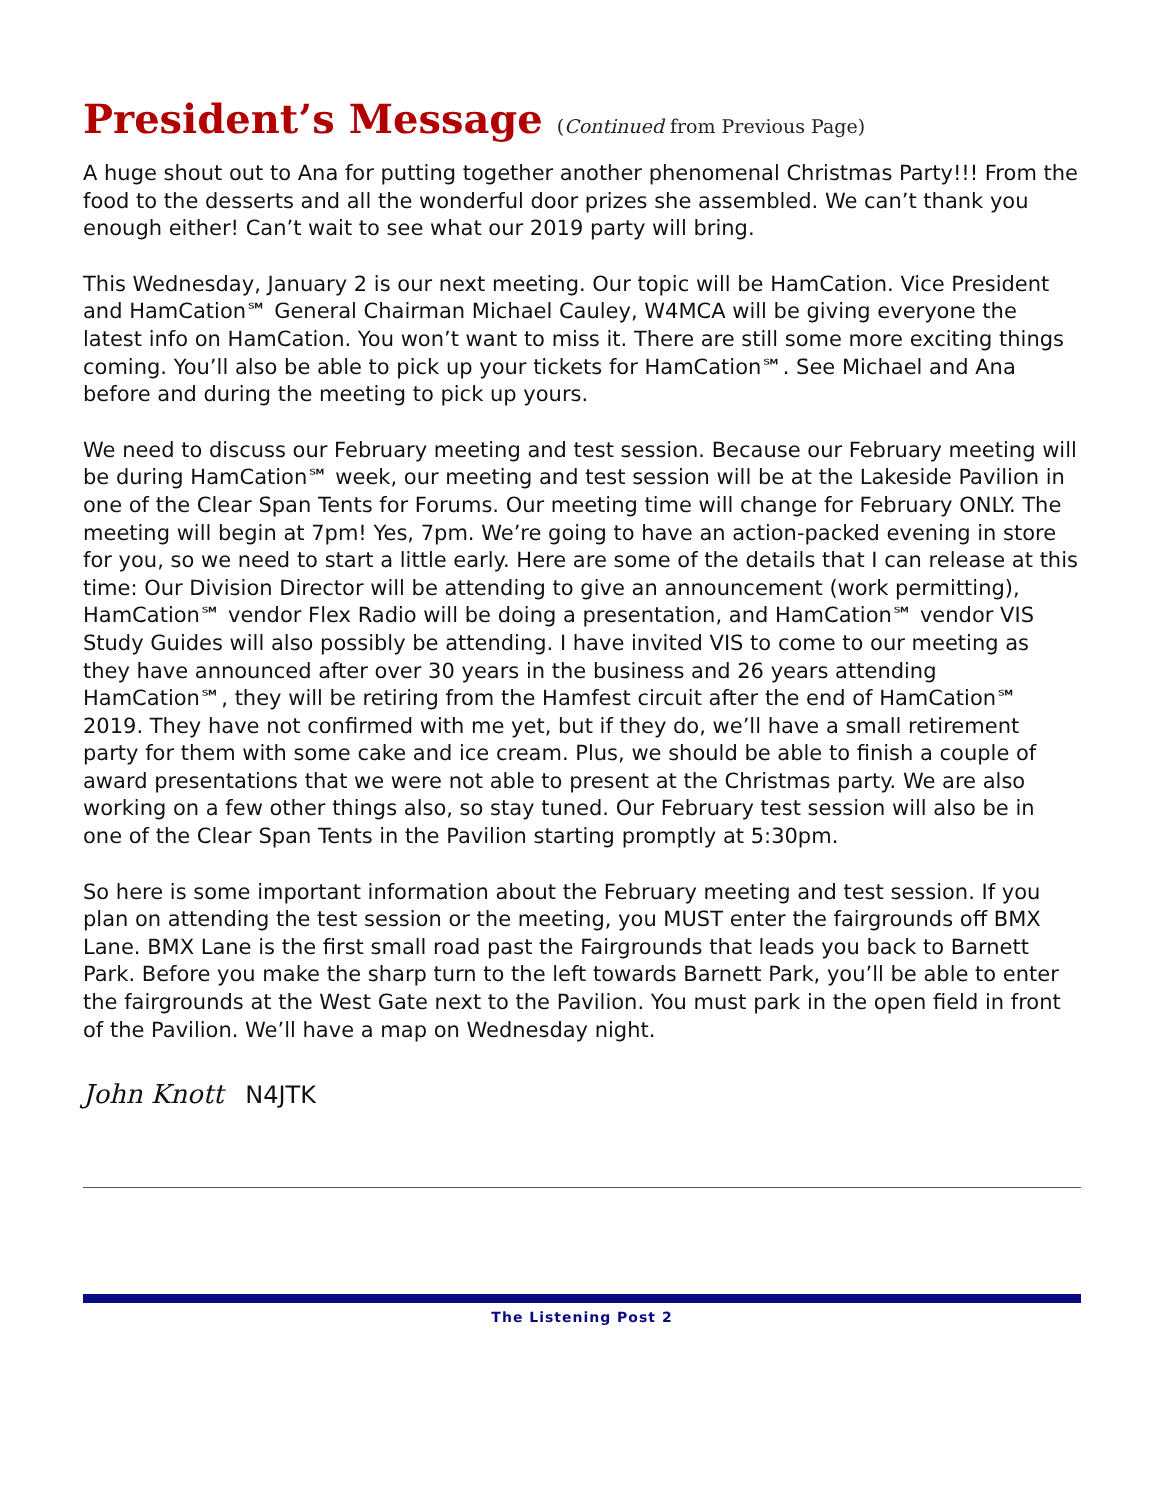President’s Message (Continued from Previous Page)
A huge shout out to Ana for putting together another phenomenal Christmas Party!!! From the food to the desserts and all the wonderful door prizes she assembled. We can’t thank you enough either! Can’t wait to see what our 2019 party will bring.
This Wednesday, January 2 is our next meeting. Our topic will be HamCation. Vice President and HamCation℠ General Chairman Michael Cauley, W4MCA will be giving everyone the latest info on HamCation. You won’t want to miss it. There are still some more exciting things coming. You’ll also be able to pick up your tickets for HamCation℠. See Michael and Ana before and during the meeting to pick up yours.
We need to discuss our February meeting and test session. Because our February meeting will be during HamCation℠ week, our meeting and test session will be at the Lakeside Pavilion in one of the Clear Span Tents for Forums. Our meeting time will change for February ONLY. The meeting will begin at 7pm! Yes, 7pm. We’re going to have an action-packed evening in store for you, so we need to start a little early. Here are some of the details that I can release at this time: Our Division Director will be attending to give an announcement (work permitting), HamCation℠ vendor Flex Radio will be doing a presentation, and HamCation℠ vendor VIS Study Guides will also possibly be attending. I have invited VIS to come to our meeting as they have announced after over 30 years in the business and 26 years attending HamCation℠, they will be retiring from the Hamfest circuit after the end of HamCation℠ 2019. They have not confirmed with me yet, but if they do, we’ll have a small retirement party for them with some cake and ice cream. Plus, we should be able to finish a couple of award presentations that we were not able to present at the Christmas party. We are also working on a few other things also, so stay tuned. Our February test session will also be in one of the Clear Span Tents in the Pavilion starting promptly at 5:30pm.
So here is some important information about the February meeting and test session. If you plan on attending the test session or the meeting, you MUST enter the fairgrounds off BMX Lane. BMX Lane is the first small road past the Fairgrounds that leads you back to Barnett Park. Before you make the sharp turn to the left towards Barnett Park, you’ll be able to enter the fairgrounds at the West Gate next to the Pavilion. You must park in the open field in front of the Pavilion. We’ll have a map on Wednesday night.
John Knott N4JTK
The Listening Post 2